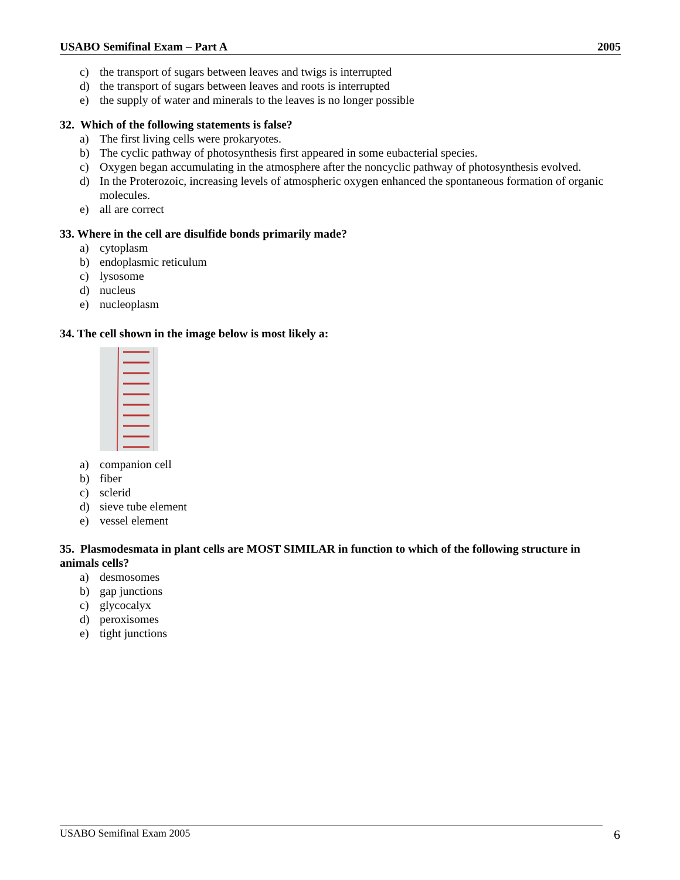USABO Semifinal Exam – Part A 2005
c) the transport of sugars between leaves and twigs is interrupted
d) the transport of sugars between leaves and roots is interrupted
e) the supply of water and minerals to the leaves is no longer possible
32. Which of the following statements is false?
a) The first living cells were prokaryotes.
b) The cyclic pathway of photosynthesis first appeared in some eubacterial species.
c) Oxygen began accumulating in the atmosphere after the noncyclic pathway of photosynthesis evolved.
d) In the Proterozoic, increasing levels of atmospheric oxygen enhanced the spontaneous formation of organic molecules.
e) all are correct
33. Where in the cell are disulfide bonds primarily made?
a) cytoplasm
b) endoplasmic reticulum
c) lysosome
d) nucleus
e) nucleoplasm
34. The cell shown in the image below is most likely a:
a) companion cell
b) fiber
c) sclerid
d) sieve tube element
e) vessel element
35. Plasmodesmata in plant cells are MOST SIMILAR in function to which of the following structure in animals cells?
a) desmosomes
b) gap junctions
c) glycocalyx
d) peroxisomes
e) tight junctions
USABO Semifinal Exam 2005 6